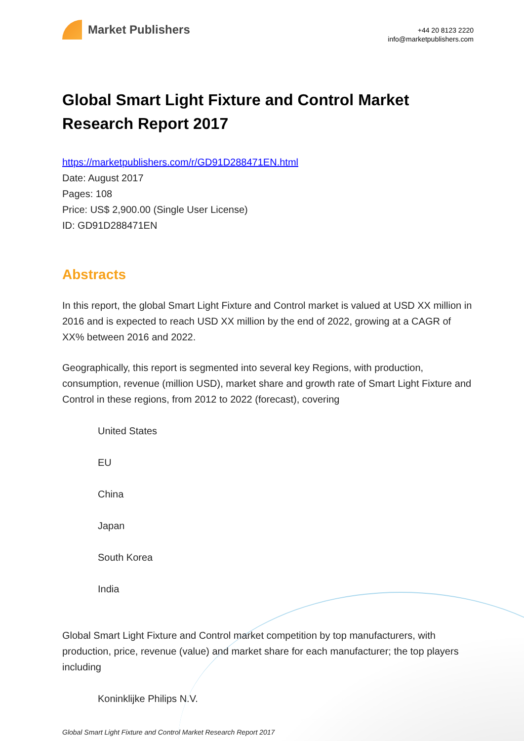Market Publishers
+44 20 8123 2220
info@marketpublishers.com
Global Smart Light Fixture and Control Market Research Report 2017
https://marketpublishers.com/r/GD91D288471EN.html
Date: August 2017
Pages: 108
Price: US$ 2,900.00 (Single User License)
ID: GD91D288471EN
Abstracts
In this report, the global Smart Light Fixture and Control market is valued at USD XX million in 2016 and is expected to reach USD XX million by the end of 2022, growing at a CAGR of XX% between 2016 and 2022.
Geographically, this report is segmented into several key Regions, with production, consumption, revenue (million USD), market share and growth rate of Smart Light Fixture and Control in these regions, from 2012 to 2022 (forecast), covering
United States
EU
China
Japan
South Korea
India
Global Smart Light Fixture and Control market competition by top manufacturers, with production, price, revenue (value) and market share for each manufacturer; the top players including
Koninklijke Philips N.V.
Global Smart Light Fixture and Control Market Research Report 2017